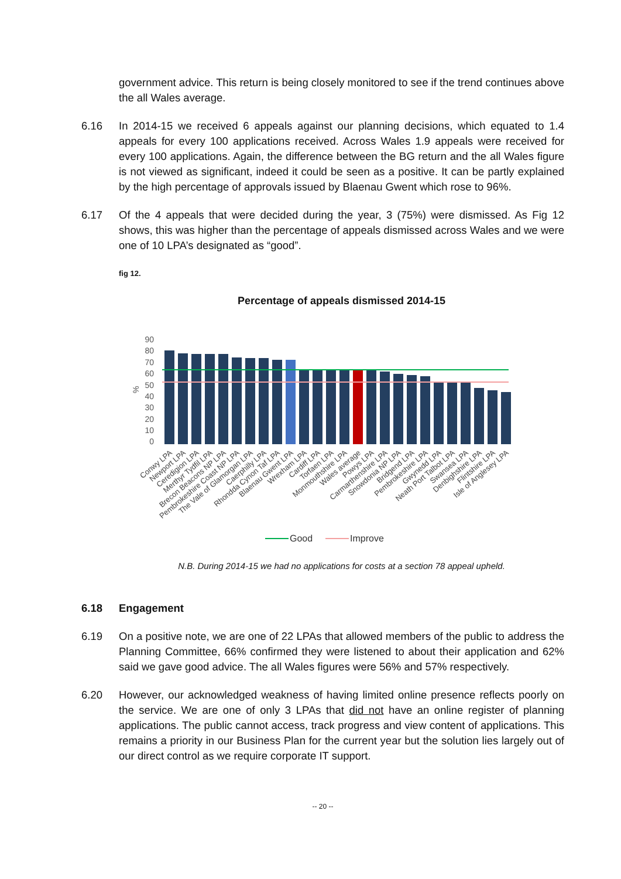government advice. This return is being closely monitored to see if the trend continues above the all Wales average.
6.16 In 2014-15 we received 6 appeals against our planning decisions, which equated to 1.4 appeals for every 100 applications received. Across Wales 1.9 appeals were received for every 100 applications. Again, the difference between the BG return and the all Wales figure is not viewed as significant, indeed it could be seen as a positive. It can be partly explained by the high percentage of approvals issued by Blaenau Gwent which rose to 96%.
6.17 Of the 4 appeals that were decided during the year, 3 (75%) were dismissed. As Fig 12 shows, this was higher than the percentage of appeals dismissed across Wales and we were one of 10 LPA’s designated as “good”.
fig 12.
Percentage of appeals dismissed 2014-15
90
80
70
60
50
40
30
20
10
0
%
Conwy LPA
Newport LPA
Ceredigion LPA
Merthyr Tydfil LPA
Brecon Beacons NP LPA
Pembrokeshire Coast NP LPA
The Vale of Glamorgan LPA
Caerphilly LPA
Rhondda Cynon Taf LPA
Blaenau Gwent LPA
Wrexham LPA
Cardiff LPA
Torfaen LPA
Monmouthshire LPA
Wales average
Powys LPA
Carmarthenshire LPA
Snowdonia NP LPA
Bridgend LPA
Pembrokeshire LPA
Gwynedd LPA
Neath Port Talbot LPA
Swansea LPA
Denbighshire LPA
Flintshire LPA
Isle of Anglesey LPA
Good
Improve
N.B. During 2014-15 we had no applications for costs at a section 78 appeal upheld.
6.18 Engagement
6.19 On a positive note, we are one of 22 LPAs that allowed members of the public to address the Planning Committee, 66% confirmed they were listened to about their application and 62% said we gave good advice. The all Wales figures were 56% and 57% respectively.
6.20 However, our acknowledged weakness of having limited online presence reflects poorly on the service. We are one of only 3 LPAs that did not have an online register of planning applications. The public cannot access, track progress and view content of applications. This remains a priority in our Business Plan for the current year but the solution lies largely out of our direct control as we require corporate IT support.
-- 20 --